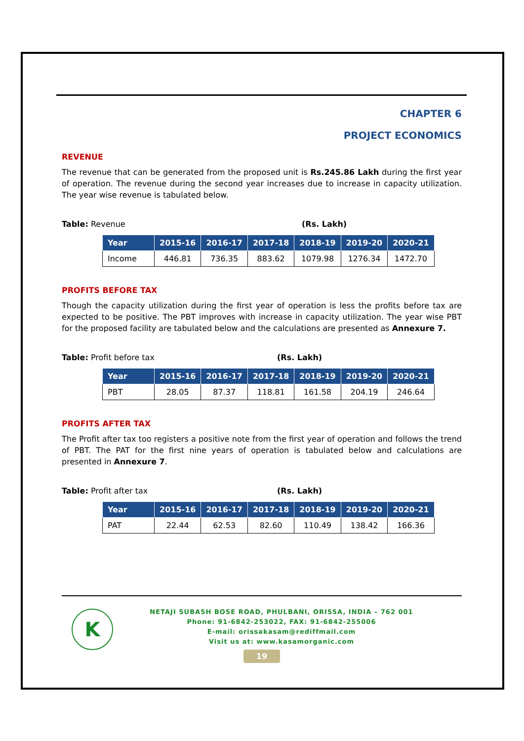CHAPTER 6
PROJECT ECONOMICS
REVENUE
The revenue that can be generated from the proposed unit is Rs.245.86 Lakh during the first year of operation. The revenue during the second year increases due to increase in capacity utilization. The year wise revenue is tabulated below.
Table: Revenue (Rs. Lakh)
| Year | 2015-16 | 2016-17 | 2017-18 | 2018-19 | 2019-20 | 2020-21 |
| --- | --- | --- | --- | --- | --- | --- |
| Income | 446.81 | 736.35 | 883.62 | 1079.98 | 1276.34 | 1472.70 |
PROFITS BEFORE TAX
Though the capacity utilization during the first year of operation is less the profits before tax are expected to be positive. The PBT improves with increase in capacity utilization. The year wise PBT for the proposed facility are tabulated below and the calculations are presented as Annexure 7.
Table: Profit before tax (Rs. Lakh)
| Year | 2015-16 | 2016-17 | 2017-18 | 2018-19 | 2019-20 | 2020-21 |
| --- | --- | --- | --- | --- | --- | --- |
| PBT | 28.05 | 87.37 | 118.81 | 161.58 | 204.19 | 246.64 |
PROFITS AFTER TAX
The Profit after tax too registers a positive note from the first year of operation and follows the trend of PBT. The PAT for the first nine years of operation is tabulated below and calculations are presented in Annexure 7.
Table: Profit after tax (Rs. Lakh)
| Year | 2015-16 | 2016-17 | 2017-18 | 2018-19 | 2019-20 | 2020-21 |
| --- | --- | --- | --- | --- | --- | --- |
| PAT | 22.44 | 62.53 | 82.60 | 110.49 | 138.42 | 166.36 |
K
NETAJI SUBASH BOSE ROAD, PHULBANI, ORISSA, INDIA – 762 001
Phone: 91-6842-253022, FAX: 91-6842-255006
E-mail: orissakasam@rediffmail.com
Visit us at: www.kasamorganic.com
19